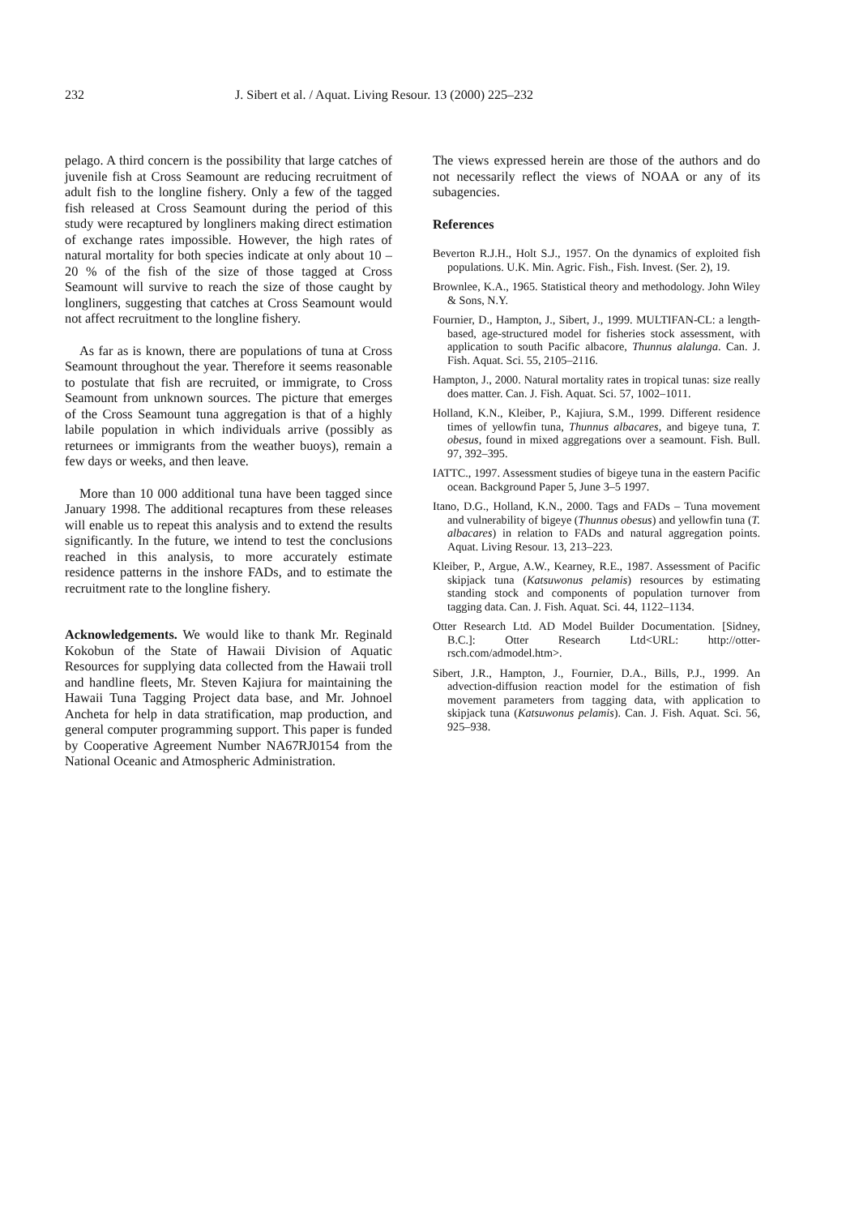232 J. Sibert et al. / Aquat. Living Resour. 13 (2000) 225–232
pelago. A third concern is the possibility that large catches of juvenile fish at Cross Seamount are reducing recruitment of adult fish to the longline fishery. Only a few of the tagged fish released at Cross Seamount during the period of this study were recaptured by longliners making direct estimation of exchange rates impossible. However, the high rates of natural mortality for both species indicate at only about 10 – 20 % of the fish of the size of those tagged at Cross Seamount will survive to reach the size of those caught by longliners, suggesting that catches at Cross Seamount would not affect recruitment to the longline fishery.
As far as is known, there are populations of tuna at Cross Seamount throughout the year. Therefore it seems reasonable to postulate that fish are recruited, or immigrate, to Cross Seamount from unknown sources. The picture that emerges of the Cross Seamount tuna aggregation is that of a highly labile population in which individuals arrive (possibly as returnees or immigrants from the weather buoys), remain a few days or weeks, and then leave.
More than 10 000 additional tuna have been tagged since January 1998. The additional recaptures from these releases will enable us to repeat this analysis and to extend the results significantly. In the future, we intend to test the conclusions reached in this analysis, to more accurately estimate residence patterns in the inshore FADs, and to estimate the recruitment rate to the longline fishery.
Acknowledgements. We would like to thank Mr. Reginald Kokobun of the State of Hawaii Division of Aquatic Resources for supplying data collected from the Hawaii troll and handline fleets, Mr. Steven Kajiura for maintaining the Hawaii Tuna Tagging Project data base, and Mr. Johnoel Ancheta for help in data stratification, map production, and general computer programming support. This paper is funded by Cooperative Agreement Number NA67RJ0154 from the National Oceanic and Atmospheric Administration.
The views expressed herein are those of the authors and do not necessarily reflect the views of NOAA or any of its subagencies.
References
Beverton R.J.H., Holt S.J., 1957. On the dynamics of exploited fish populations. U.K. Min. Agric. Fish., Fish. Invest. (Ser. 2), 19.
Brownlee, K.A., 1965. Statistical theory and methodology. John Wiley & Sons, N.Y.
Fournier, D., Hampton, J., Sibert, J., 1999. MULTIFAN-CL: a length-based, age-structured model for fisheries stock assessment, with application to south Pacific albacore, Thunnus alalunga. Can. J. Fish. Aquat. Sci. 55, 2105–2116.
Hampton, J., 2000. Natural mortality rates in tropical tunas: size really does matter. Can. J. Fish. Aquat. Sci. 57, 1002–1011.
Holland, K.N., Kleiber, P., Kajiura, S.M., 1999. Different residence times of yellowfin tuna, Thunnus albacares, and bigeye tuna, T. obesus, found in mixed aggregations over a seamount. Fish. Bull. 97, 392–395.
IATTC., 1997. Assessment studies of bigeye tuna in the eastern Pacific ocean. Background Paper 5, June 3–5 1997.
Itano, D.G., Holland, K.N., 2000. Tags and FADs – Tuna movement and vulnerability of bigeye (Thunnus obesus) and yellowfin tuna (T. albacares) in relation to FADs and natural aggregation points. Aquat. Living Resour. 13, 213–223.
Kleiber, P., Argue, A.W., Kearney, R.E., 1987. Assessment of Pacific skipjack tuna (Katsuwonus pelamis) resources by estimating standing stock and components of population turnover from tagging data. Can. J. Fish. Aquat. Sci. 44, 1122–1134.
Otter Research Ltd. AD Model Builder Documentation. [Sidney, B.C.]: Otter Research Ltd<URL: http://otter-rsch.com/admodel.htm>.
Sibert, J.R., Hampton, J., Fournier, D.A., Bills, P.J., 1999. An advection-diffusion reaction model for the estimation of fish movement parameters from tagging data, with application to skipjack tuna (Katsuwonus pelamis). Can. J. Fish. Aquat. Sci. 56, 925–938.